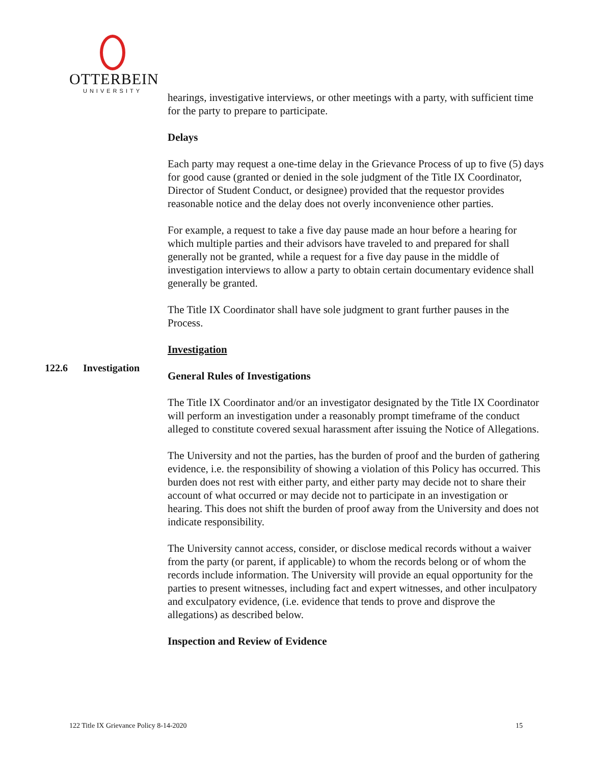OTTERBEIN
UNIVERSITY
hearings, investigative interviews, or other meetings with a party, with sufficient time for the party to prepare to participate.
Delays
Each party may request a one-time delay in the Grievance Process of up to five (5) days for good cause (granted or denied in the sole judgment of the Title IX Coordinator, Director of Student Conduct, or designee) provided that the requestor provides reasonable notice and the delay does not overly inconvenience other parties.
For example, a request to take a five day pause made an hour before a hearing for which multiple parties and their advisors have traveled to and prepared for shall generally not be granted, while a request for a five day pause in the middle of investigation interviews to allow a party to obtain certain documentary evidence shall generally be granted.
The Title IX Coordinator shall have sole judgment to grant further pauses in the Process.
Investigation
General Rules of Investigations
The Title IX Coordinator and/or an investigator designated by the Title IX Coordinator will perform an investigation under a reasonably prompt timeframe of the conduct alleged to constitute covered sexual harassment after issuing the Notice of Allegations.
The University and not the parties, has the burden of proof and the burden of gathering evidence, i.e. the responsibility of showing a violation of this Policy has occurred. This burden does not rest with either party, and either party may decide not to share their account of what occurred or may decide not to participate in an investigation or hearing. This does not shift the burden of proof away from the University and does not indicate responsibility.
The University cannot access, consider, or disclose medical records without a waiver from the party (or parent, if applicable) to whom the records belong or of whom the records include information. The University will provide an equal opportunity for the parties to present witnesses, including fact and expert witnesses, and other inculpatory and exculpatory evidence, (i.e. evidence that tends to prove and disprove the allegations) as described below.
Inspection and Review of Evidence
122.6 Investigation
122 Title IX Grievance Policy 8-14-2020 15